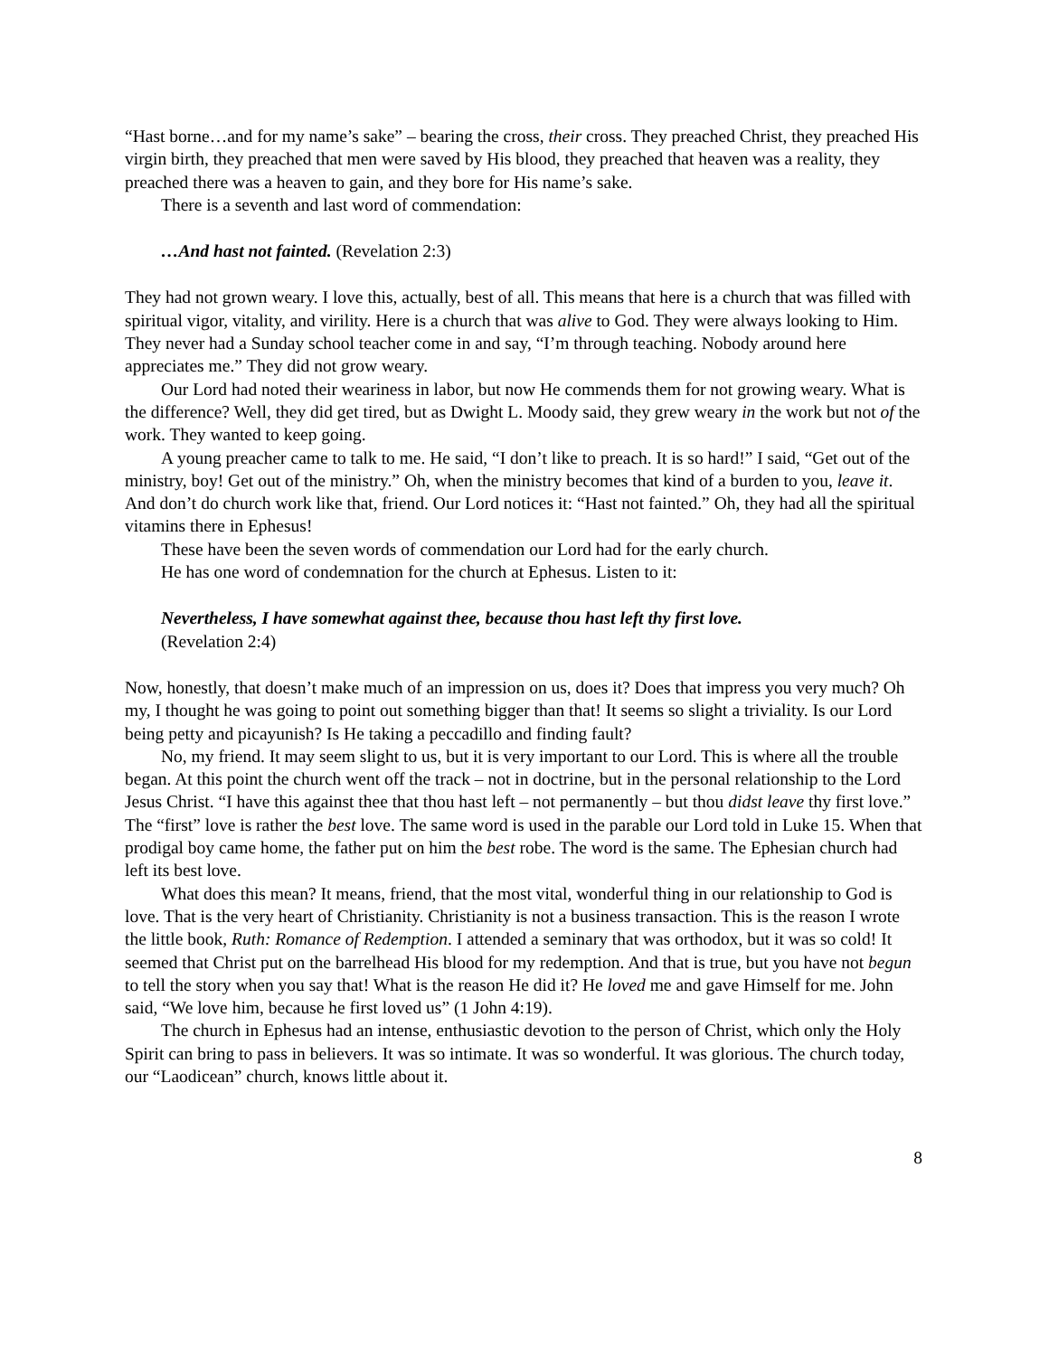“Hast borne…and for my name’s sake” – bearing the cross, their cross. They preached Christ, they preached His virgin birth, they preached that men were saved by His blood, they preached that heaven was a reality, they preached there was a heaven to gain, and they bore for His name’s sake.
There is a seventh and last word of commendation:
…And hast not fainted. (Revelation 2:3)
They had not grown weary. I love this, actually, best of all. This means that here is a church that was filled with spiritual vigor, vitality, and virility. Here is a church that was alive to God. They were always looking to Him. They never had a Sunday school teacher come in and say, “I’m through teaching. Nobody around here appreciates me.” They did not grow weary.
Our Lord had noted their weariness in labor, but now He commends them for not growing weary. What is the difference? Well, they did get tired, but as Dwight L. Moody said, they grew weary in the work but not of the work. They wanted to keep going.
A young preacher came to talk to me. He said, “I don’t like to preach. It is so hard!” I said, “Get out of the ministry, boy! Get out of the ministry.” Oh, when the ministry becomes that kind of a burden to you, leave it. And don’t do church work like that, friend. Our Lord notices it: “Hast not fainted.” Oh, they had all the spiritual vitamins there in Ephesus!
These have been the seven words of commendation our Lord had for the early church.
He has one word of condemnation for the church at Ephesus. Listen to it:
Nevertheless, I have somewhat against thee, because thou hast left thy first love.
(Revelation 2:4)
Now, honestly, that doesn’t make much of an impression on us, does it? Does that impress you very much? Oh my, I thought he was going to point out something bigger than that! It seems so slight a triviality. Is our Lord being petty and picayunish? Is He taking a peccadillo and finding fault?
No, my friend. It may seem slight to us, but it is very important to our Lord. This is where all the trouble began. At this point the church went off the track – not in doctrine, but in the personal relationship to the Lord Jesus Christ. “I have this against thee that thou hast left – not permanently – but thou didst leave thy first love.” The “first” love is rather the best love. The same word is used in the parable our Lord told in Luke 15. When that prodigal boy came home, the father put on him the best robe. The word is the same. The Ephesian church had left its best love.
What does this mean? It means, friend, that the most vital, wonderful thing in our relationship to God is love. That is the very heart of Christianity. Christianity is not a business transaction. This is the reason I wrote the little book, Ruth: Romance of Redemption. I attended a seminary that was orthodox, but it was so cold! It seemed that Christ put on the barrelhead His blood for my redemption. And that is true, but you have not begun to tell the story when you say that! What is the reason He did it? He loved me and gave Himself for me. John said, “We love him, because he first loved us” (1 John 4:19).
The church in Ephesus had an intense, enthusiastic devotion to the person of Christ, which only the Holy Spirit can bring to pass in believers. It was so intimate. It was so wonderful. It was glorious. The church today, our “Laodicean” church, knows little about it.
8